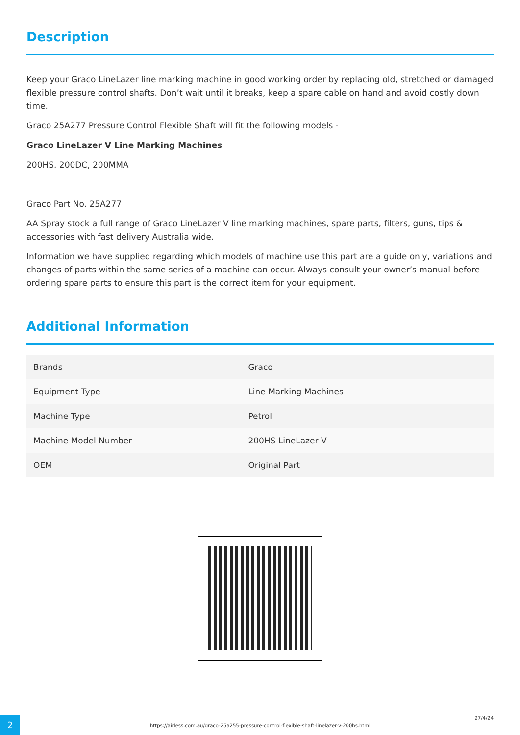Description
Keep your Graco LineLazer line marking machine in good working order by replacing old, stretched or damaged flexible pressure control shafts. Don’t wait until it breaks, keep a spare cable on hand and avoid costly down time.
Graco 25A277 Pressure Control Flexible Shaft will fit the following models -
Graco LineLazer V Line Marking Machines
200HS. 200DC, 200MMA
Graco Part No. 25A277
AA Spray stock a full range of Graco LineLazer V line marking machines, spare parts, filters, guns, tips & accessories with fast delivery Australia wide.
Information we have supplied regarding which models of machine use this part are a guide only, variations and changes of parts within the same series of a machine can occur. Always consult your owner’s manual before ordering spare parts to ensure this part is the correct item for your equipment.
Additional Information
| Brands | Graco |
| Equipment Type | Line Marking Machines |
| Machine Type | Petrol |
| Machine Model Number | 200HS LineLazer V |
| OEM | Original Part |
2
https://airless.com.au/graco-25a255-pressure-control-flexible-shaft-linelazer-v-200hs.html
27/4/24